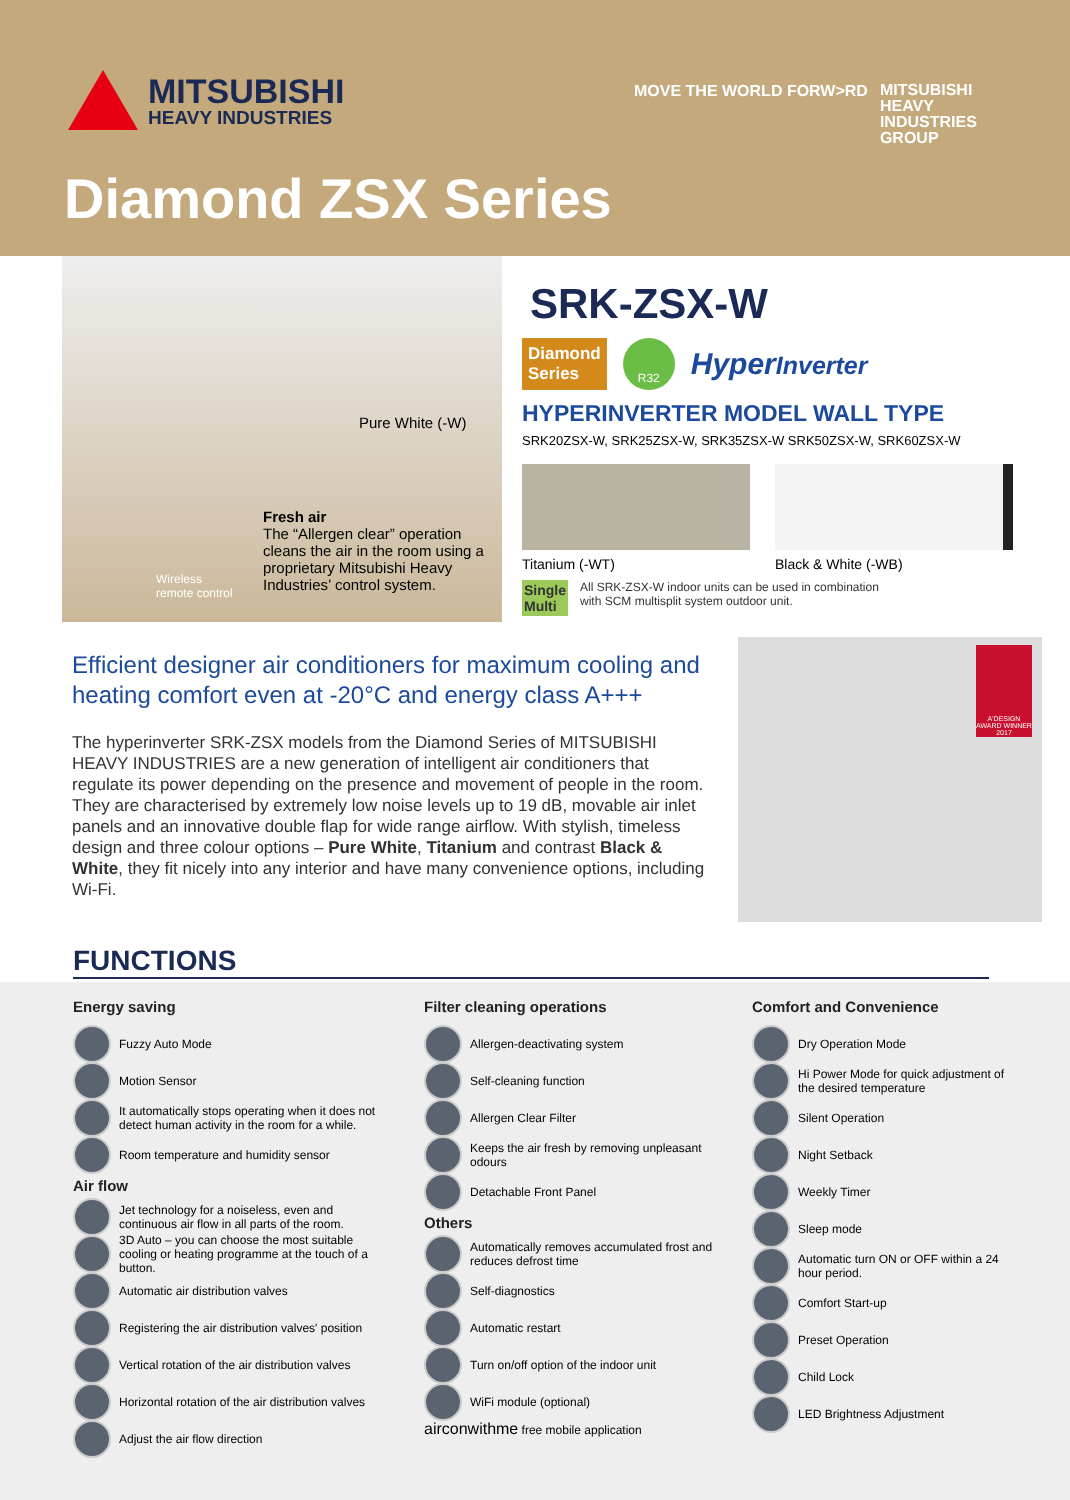MITSUBISHI
HEAVY INDUSTRIES
MOVE THE WORLD FORW>RD MITSUBISHI
HEAVY
INDUSTRIES
GROUP
Diamond ZSX Series
Pure White (-W)
Wireless
remote control
Fresh air
The “Allergen clear” operation cleans the air in the room using a proprietary Mitsubishi Heavy Industries’ control system.
SRK-ZSX-W
Diamond
Series R32 HyperInverter
HYPERINVERTER MODEL WALL TYPE
SRK20ZSX-W, SRK25ZSX-W, SRK35ZSX-W SRK50ZSX-W, SRK60ZSX-W
Titanium (-WT) Black & White (-WB)
Single
Multi All SRK-ZSX-W indoor units can be used in combination
with SCM multisplit system outdoor unit.
Efficient designer air conditioners for maximum cooling and heating comfort even at -20°C and energy class A+++
The hyperinverter SRK-ZSX models from the Diamond Series of MITSUBISHI HEAVY INDUSTRIES are a new generation of intelligent air conditioners that regulate its power depending on the presence and movement of people in the room. They are characterised by extremely low noise levels up to 19 dB, movable air inlet panels and an innovative double flap for wide range airflow. With stylish, timeless design and three colour options – Pure White, Titanium and contrast Black & White, they fit nicely into any interior and have many convenience options, including Wi-Fi.
A'DESIGN AWARD WINNER 2017
FUNCTIONS
Energy saving
Fuzzy Auto Mode
Motion Sensor
It automatically stops operating when it does not detect human activity in the room for a while.
Room temperature and humidity sensor
Air flow
Jet technology for a noiseless, even and continuous air flow in all parts of the room.
3D Auto – you can choose the most suitable cooling or heating programme at the touch of a button.
Automatic air distribution valves
Registering the air distribution valves' position
Vertical rotation of the air distribution valves
Horizontal rotation of the air distribution valves
Adjust the air flow direction
Filter cleaning operations
Allergen-deactivating system
Self-cleaning function
Allergen Clear Filter
Keeps the air fresh by removing unpleasant odours
Detachable Front Panel
Others
Automatically removes accumulated frost and reduces defrost time
Self-diagnostics
Automatic restart
Turn on/off option of the indoor unit
WiFi module (optional)
airconwithme free mobile application
Comfort and Convenience
Dry Operation Mode
Hi Power Mode for quick adjustment of the desired temperature
Silent Operation
Night Setback
Weekly Timer
Sleep mode
Automatic turn ON or OFF within a 24 hour period.
Comfort Start-up
Preset Operation
Child Lock
LED Brightness Adjustment